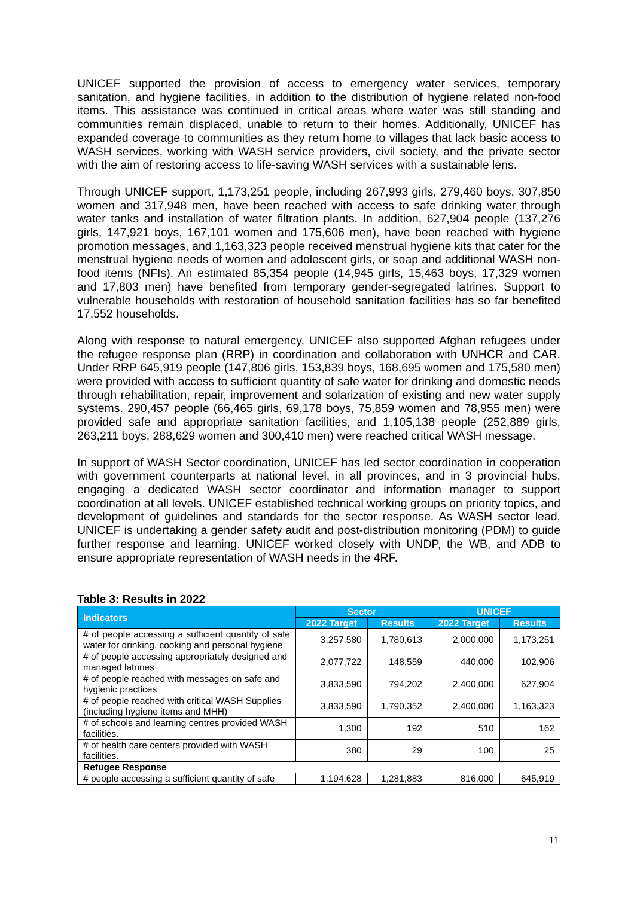UNICEF supported the provision of access to emergency water services, temporary sanitation, and hygiene facilities, in addition to the distribution of hygiene related non-food items. This assistance was continued in critical areas where water was still standing and communities remain displaced, unable to return to their homes. Additionally, UNICEF has expanded coverage to communities as they return home to villages that lack basic access to WASH services, working with WASH service providers, civil society, and the private sector with the aim of restoring access to life-saving WASH services with a sustainable lens.
Through UNICEF support, 1,173,251 people, including 267,993 girls, 279,460 boys, 307,850 women and 317,948 men, have been reached with access to safe drinking water through water tanks and installation of water filtration plants. In addition, 627,904 people (137,276 girls, 147,921 boys, 167,101 women and 175,606 men), have been reached with hygiene promotion messages, and 1,163,323 people received menstrual hygiene kits that cater for the menstrual hygiene needs of women and adolescent girls, or soap and additional WASH non-food items (NFIs). An estimated 85,354 people (14,945 girls, 15,463 boys, 17,329 women and 17,803 men) have benefited from temporary gender-segregated latrines. Support to vulnerable households with restoration of household sanitation facilities has so far benefited 17,552 households.
Along with response to natural emergency, UNICEF also supported Afghan refugees under the refugee response plan (RRP) in coordination and collaboration with UNHCR and CAR. Under RRP 645,919 people (147,806 girls, 153,839 boys, 168,695 women and 175,580 men) were provided with access to sufficient quantity of safe water for drinking and domestic needs through rehabilitation, repair, improvement and solarization of existing and new water supply systems. 290,457 people (66,465 girls, 69,178 boys, 75,859 women and 78,955 men) were provided safe and appropriate sanitation facilities, and 1,105,138 people (252,889 girls, 263,211 boys, 288,629 women and 300,410 men) were reached critical WASH message.
In support of WASH Sector coordination, UNICEF has led sector coordination in cooperation with government counterparts at national level, in all provinces, and in 3 provincial hubs, engaging a dedicated WASH sector coordinator and information manager to support coordination at all levels. UNICEF established technical working groups on priority topics, and development of guidelines and standards for the sector response. As WASH sector lead, UNICEF is undertaking a gender safety audit and post-distribution monitoring (PDM) to guide further response and learning. UNICEF worked closely with UNDP, the WB, and ADB to ensure appropriate representation of WASH needs in the 4RF.
Table 3: Results in 2022
| Indicators | Sector | | UNICEF | |
| --- | --- | --- | --- | --- |
| | 2022 Target | Results | 2022 Target | Results |
| # of people accessing a sufficient quantity of safe water for drinking, cooking and personal hygiene | 3,257,580 | 1,780,613 | 2,000,000 | 1,173,251 |
| # of people accessing appropriately designed and managed latrines | 2,077,722 | 148,559 | 440,000 | 102,906 |
| # of people reached with messages on safe and hygienic practices | 3,833,590 | 794,202 | 2,400,000 | 627,904 |
| # of people reached with critical WASH Supplies (including hygiene items and MHH) | 3,833,590 | 1,790,352 | 2,400,000 | 1,163,323 |
| # of schools and learning centres provided WASH facilities. | 1,300 | 192 | 510 | 162 |
| # of health care centers provided with WASH facilities. | 380 | 29 | 100 | 25 |
| Refugee Response | | | | |
| # people accessing a sufficient quantity of safe | 1,194,628 | 1,281,883 | 816,000 | 645,919 |
11